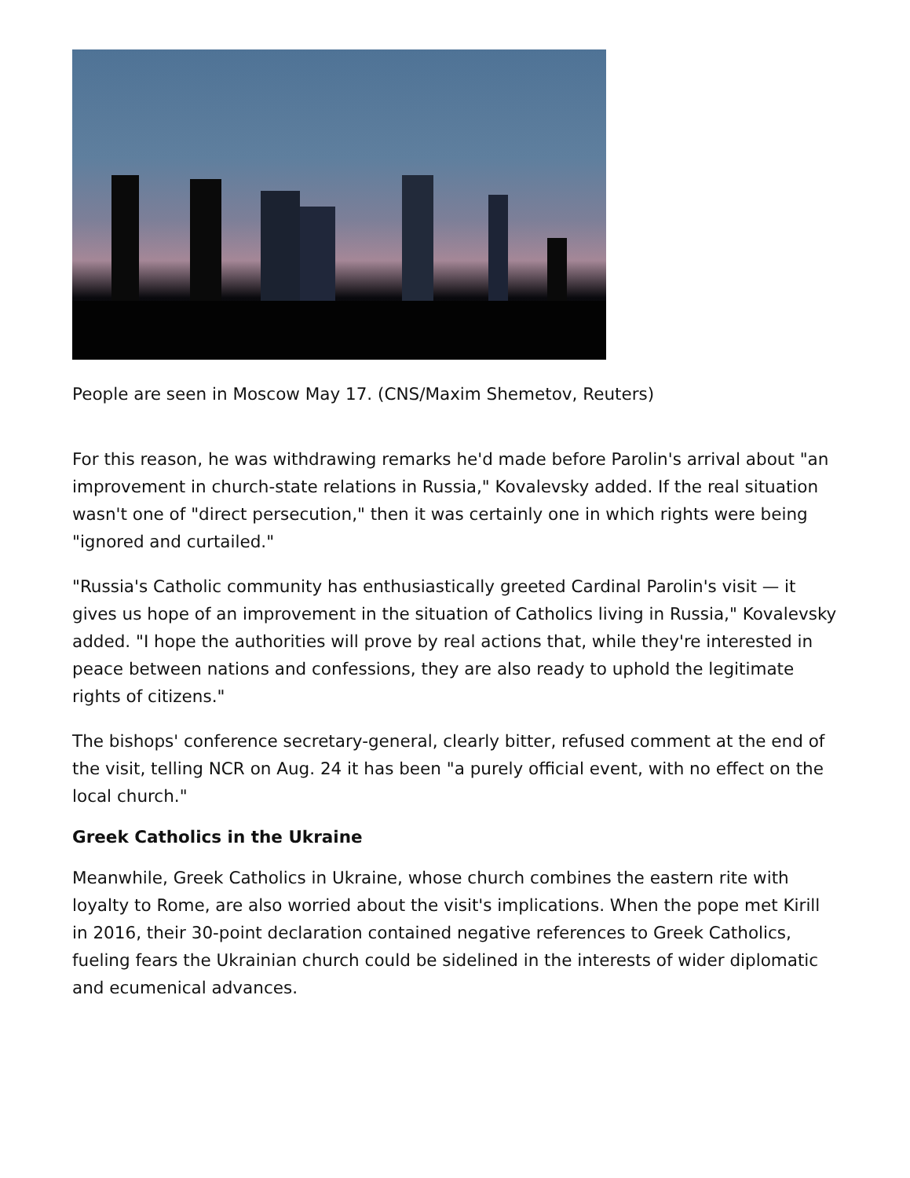People are seen in Moscow May 17. (CNS/Maxim Shemetov, Reuters)
For this reason, he was withdrawing remarks he'd made before Parolin's arrival about "an improvement in church-state relations in Russia," Kovalevsky added. If the real situation wasn't one of "direct persecution," then it was certainly one in which rights were being "ignored and curtailed."
"Russia's Catholic community has enthusiastically greeted Cardinal Parolin's visit — it gives us hope of an improvement in the situation of Catholics living in Russia," Kovalevsky added. "I hope the authorities will prove by real actions that, while they're interested in peace between nations and confessions, they are also ready to uphold the legitimate rights of citizens."
The bishops' conference secretary-general, clearly bitter, refused comment at the end of the visit, telling NCR on Aug. 24 it has been "a purely official event, with no effect on the local church."
Greek Catholics in the Ukraine
Meanwhile, Greek Catholics in Ukraine, whose church combines the eastern rite with loyalty to Rome, are also worried about the visit's implications. When the pope met Kirill in 2016, their 30-point declaration contained negative references to Greek Catholics, fueling fears the Ukrainian church could be sidelined in the interests of wider diplomatic and ecumenical advances.